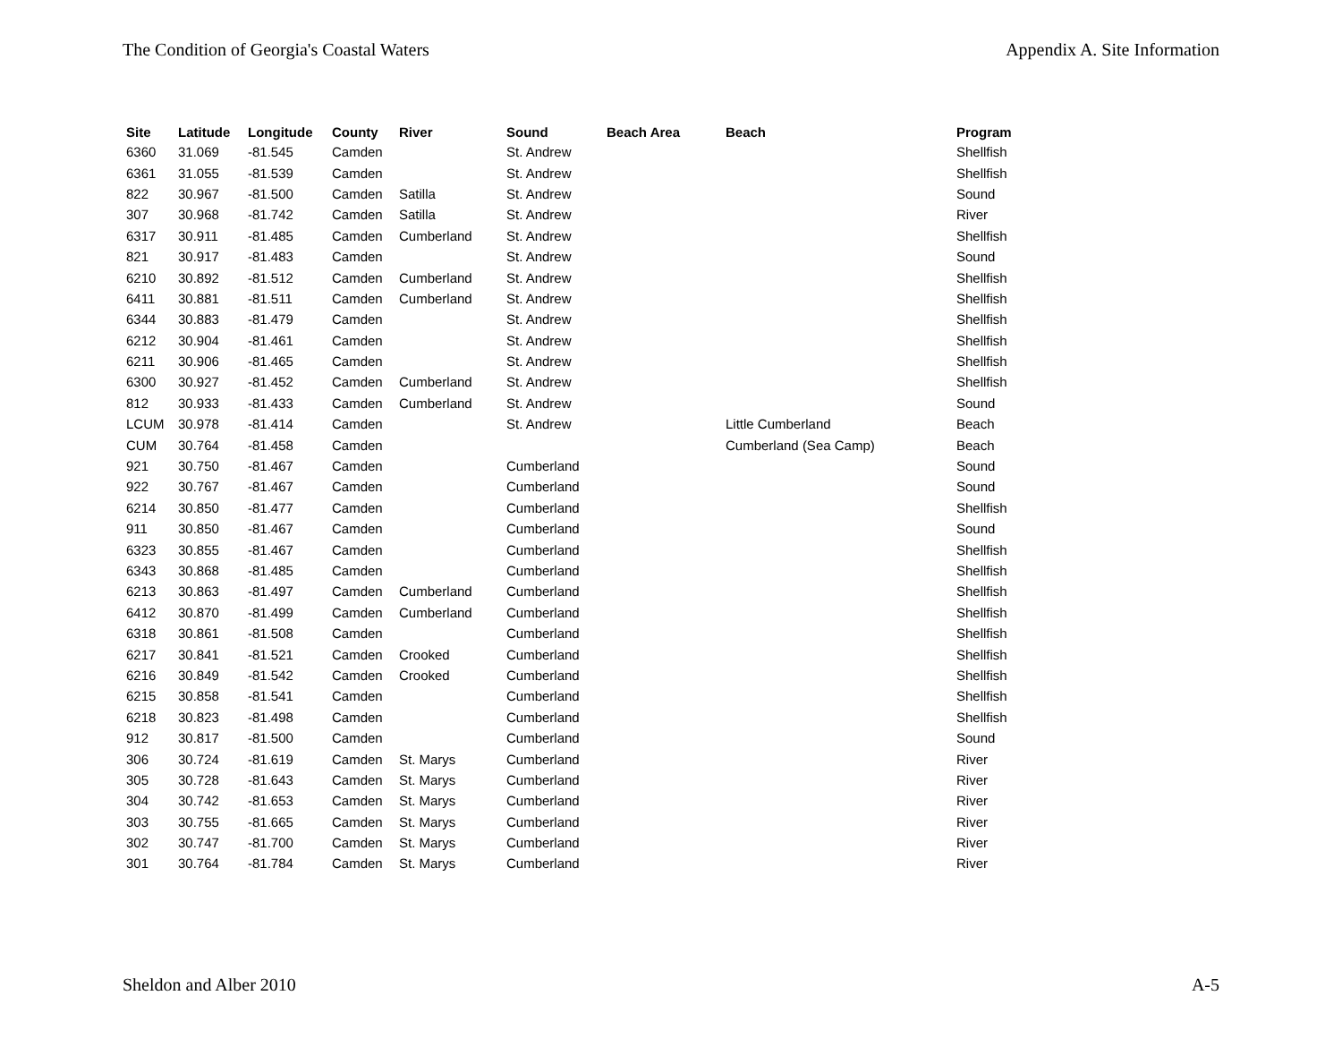The Condition of Georgia's Coastal Waters Appendix A. Site Information
| Site | Latitude | Longitude | County | River | Sound | Beach Area | Beach | Program |
| --- | --- | --- | --- | --- | --- | --- | --- | --- |
| 6360 | 31.069 | -81.545 | Camden | | St. Andrew | | | Shellfish |
| 6361 | 31.055 | -81.539 | Camden | | St. Andrew | | | Shellfish |
| 822 | 30.967 | -81.500 | Camden | Satilla | St. Andrew | | | Sound |
| 307 | 30.968 | -81.742 | Camden | Satilla | St. Andrew | | | River |
| 6317 | 30.911 | -81.485 | Camden | Cumberland | St. Andrew | | | Shellfish |
| 821 | 30.917 | -81.483 | Camden | | St. Andrew | | | Sound |
| 6210 | 30.892 | -81.512 | Camden | Cumberland | St. Andrew | | | Shellfish |
| 6411 | 30.881 | -81.511 | Camden | Cumberland | St. Andrew | | | Shellfish |
| 6344 | 30.883 | -81.479 | Camden | | St. Andrew | | | Shellfish |
| 6212 | 30.904 | -81.461 | Camden | | St. Andrew | | | Shellfish |
| 6211 | 30.906 | -81.465 | Camden | | St. Andrew | | | Shellfish |
| 6300 | 30.927 | -81.452 | Camden | Cumberland | St. Andrew | | | Shellfish |
| 812 | 30.933 | -81.433 | Camden | Cumberland | St. Andrew | | | Sound |
| LCUM | 30.978 | -81.414 | Camden | | St. Andrew | | Little Cumberland | Beach |
| CUM | 30.764 | -81.458 | Camden | | | | Cumberland (Sea Camp) | Beach |
| 921 | 30.750 | -81.467 | Camden | | Cumberland | | | Sound |
| 922 | 30.767 | -81.467 | Camden | | Cumberland | | | Sound |
| 6214 | 30.850 | -81.477 | Camden | | Cumberland | | | Shellfish |
| 911 | 30.850 | -81.467 | Camden | | Cumberland | | | Sound |
| 6323 | 30.855 | -81.467 | Camden | | Cumberland | | | Shellfish |
| 6343 | 30.868 | -81.485 | Camden | | Cumberland | | | Shellfish |
| 6213 | 30.863 | -81.497 | Camden | Cumberland | Cumberland | | | Shellfish |
| 6412 | 30.870 | -81.499 | Camden | Cumberland | Cumberland | | | Shellfish |
| 6318 | 30.861 | -81.508 | Camden | | Cumberland | | | Shellfish |
| 6217 | 30.841 | -81.521 | Camden | Crooked | Cumberland | | | Shellfish |
| 6216 | 30.849 | -81.542 | Camden | Crooked | Cumberland | | | Shellfish |
| 6215 | 30.858 | -81.541 | Camden | | Cumberland | | | Shellfish |
| 6218 | 30.823 | -81.498 | Camden | | Cumberland | | | Shellfish |
| 912 | 30.817 | -81.500 | Camden | | Cumberland | | | Sound |
| 306 | 30.724 | -81.619 | Camden | St. Marys | Cumberland | | | River |
| 305 | 30.728 | -81.643 | Camden | St. Marys | Cumberland | | | River |
| 304 | 30.742 | -81.653 | Camden | St. Marys | Cumberland | | | River |
| 303 | 30.755 | -81.665 | Camden | St. Marys | Cumberland | | | River |
| 302 | 30.747 | -81.700 | Camden | St. Marys | Cumberland | | | River |
| 301 | 30.764 | -81.784 | Camden | St. Marys | Cumberland | | | River |
Sheldon and Alber 2010 A-5